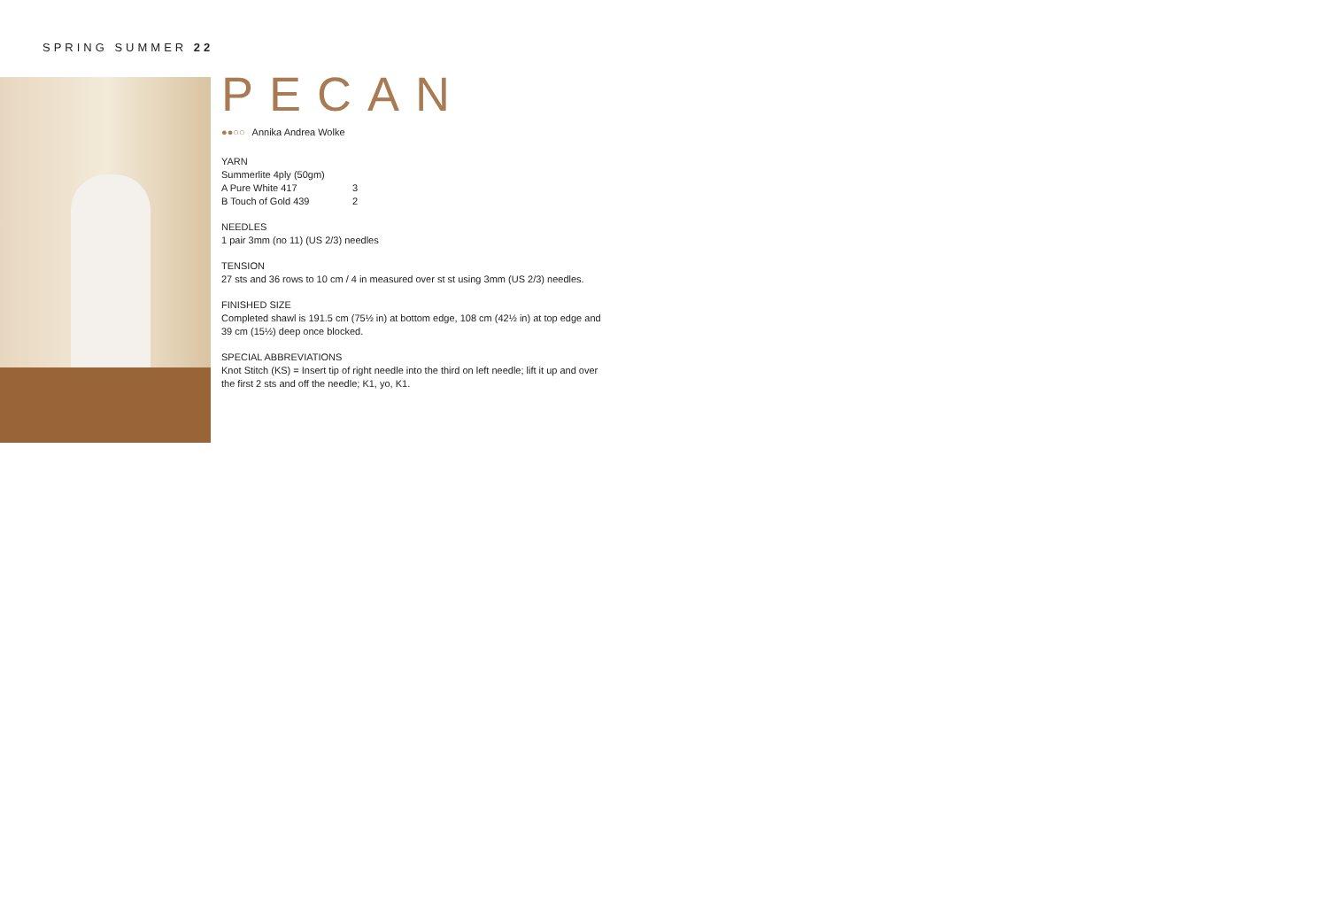SPRING SUMMER 22
PECAN
●●○○ Annika Andrea Wolke
YARN
Summerlite 4ply (50gm)
| A Pure White 417 | 3 |
| B Touch of Gold 439 | 2 |
NEEDLES
1 pair 3mm (no 11) (US 2/3) needles
TENSION
27 sts and 36 rows to 10 cm / 4 in measured over st st using 3mm (US 2/3) needles.
FINISHED SIZE
Completed shawl is 191.5 cm (75½ in) at bottom edge, 108 cm (42½ in) at top edge and 39 cm (15½) deep once blocked.
SPECIAL ABBREVIATIONS
Knot Stitch (KS) = Insert tip of right needle into the third on left needle; lift it up and over the first 2 sts and off the needle; K1, yo, K1.